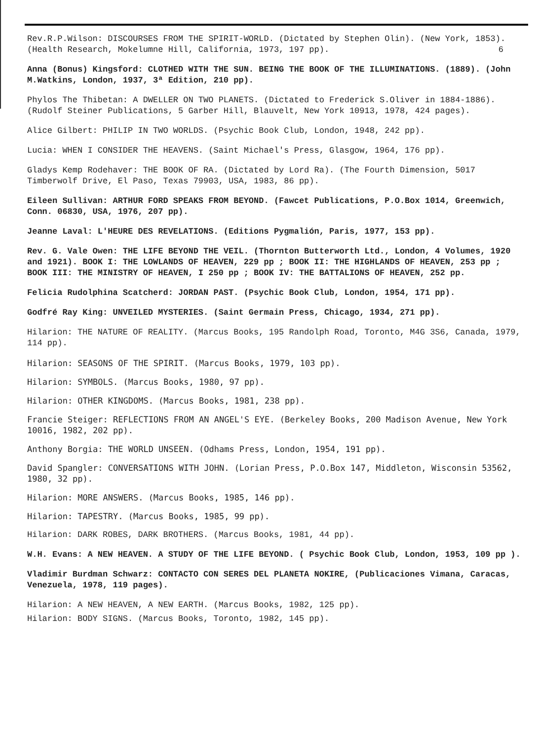Rev.R.P.Wilson: DISCOURSES FROM THE SPIRIT-WORLD. (Dictated by Stephen Olin). (New York, 1853). (Health Research, Mokelumne Hill, California, 1973, 197 pp). 6
Anna (Bonus) Kingsford: CLOTHED WITH THE SUN. BEING THE BOOK OF THE ILLUMINATIONS. (1889). (John M.Watkins, London, 1937, 3ª Edition, 210 pp).
Phylos The Thibetan: A DWELLER ON TWO PLANETS. (Dictated to Frederick S.Oliver in 1884-1886). (Rudolf Steiner Publications, 5 Garber Hill, Blauvelt, New York 10913, 1978, 424 pages).
Alice Gilbert: PHILIP IN TWO WORLDS. (Psychic Book Club, London, 1948, 242 pp).
Lucia: WHEN I CONSIDER THE HEAVENS. (Saint Michael's Press, Glasgow, 1964, 176 pp).
Gladys Kemp Rodehaver: THE BOOK OF RA. (Dictated by Lord Ra). (The Fourth Dimension, 5017 Timberwolf Drive, El Paso, Texas 79903, USA, 1983, 86 pp).
Eileen Sullivan: ARTHUR FORD SPEAKS FROM BEYOND. (Fawcet Publications, P.O.Box 1014, Greenwich, Conn. 06830, USA, 1976, 207 pp).
Jeanne Laval: L'HEURE DES REVELATIONS. (Editions Pygmalión, Paris, 1977, 153 pp).
Rev. G. Vale Owen: THE LIFE BEYOND THE VEIL. (Thornton Butterworth Ltd., London, 4 Volumes, 1920 and 1921). BOOK I: THE LOWLANDS OF HEAVEN, 229 pp ; BOOK II: THE HIGHLANDS OF HEAVEN, 253 pp ; BOOK III: THE MINISTRY OF HEAVEN, I 250 pp ; BOOK IV: THE BATTALIONS OF HEAVEN, 252 pp.
Felicia Rudolphina Scatcherd: JORDAN PAST. (Psychic Book Club, London, 1954, 171 pp).
Godfré Ray King: UNVEILED MYSTERIES. (Saint Germain Press, Chicago, 1934, 271 pp).
Hilarion: THE NATURE OF REALITY. (Marcus Books, 195 Randolph Road, Toronto, M4G 3S6, Canada, 1979, 114 pp).
Hilarion: SEASONS OF THE SPIRIT. (Marcus Books, 1979, 103 pp).
Hilarion: SYMBOLS. (Marcus Books, 1980, 97 pp).
Hilarion: OTHER KINGDOMS. (Marcus Books, 1981, 238 pp).
Francie Steiger: REFLECTIONS FROM AN ANGEL'S EYE. (Berkeley Books, 200 Madison Avenue, New York 10016, 1982, 202 pp).
Anthony Borgia: THE WORLD UNSEEN. (Odhams Press, London, 1954, 191 pp).
David Spangler: CONVERSATIONS WITH JOHN. (Lorian Press, P.O.Box 147, Middleton, Wisconsin 53562, 1980, 32 pp).
Hilarion: MORE ANSWERS. (Marcus Books, 1985, 146 pp).
Hilarion: TAPESTRY. (Marcus Books, 1985, 99 pp).
Hilarion: DARK ROBES, DARK BROTHERS. (Marcus Books, 1981, 44 pp).
W.H. Evans: A NEW HEAVEN. A STUDY OF THE LIFE BEYOND. ( Psychic Book Club, London, 1953, 109 pp ).
Vladimir Burdman Schwarz: CONTACTO CON SERES DEL PLANETA NOKIRE, (Publicaciones Vimana, Caracas, Venezuela, 1978, 119 pages).
Hilarion: A NEW HEAVEN, A NEW EARTH. (Marcus Books, 1982, 125 pp).
Hilarion: BODY SIGNS. (Marcus Books, Toronto, 1982, 145 pp).